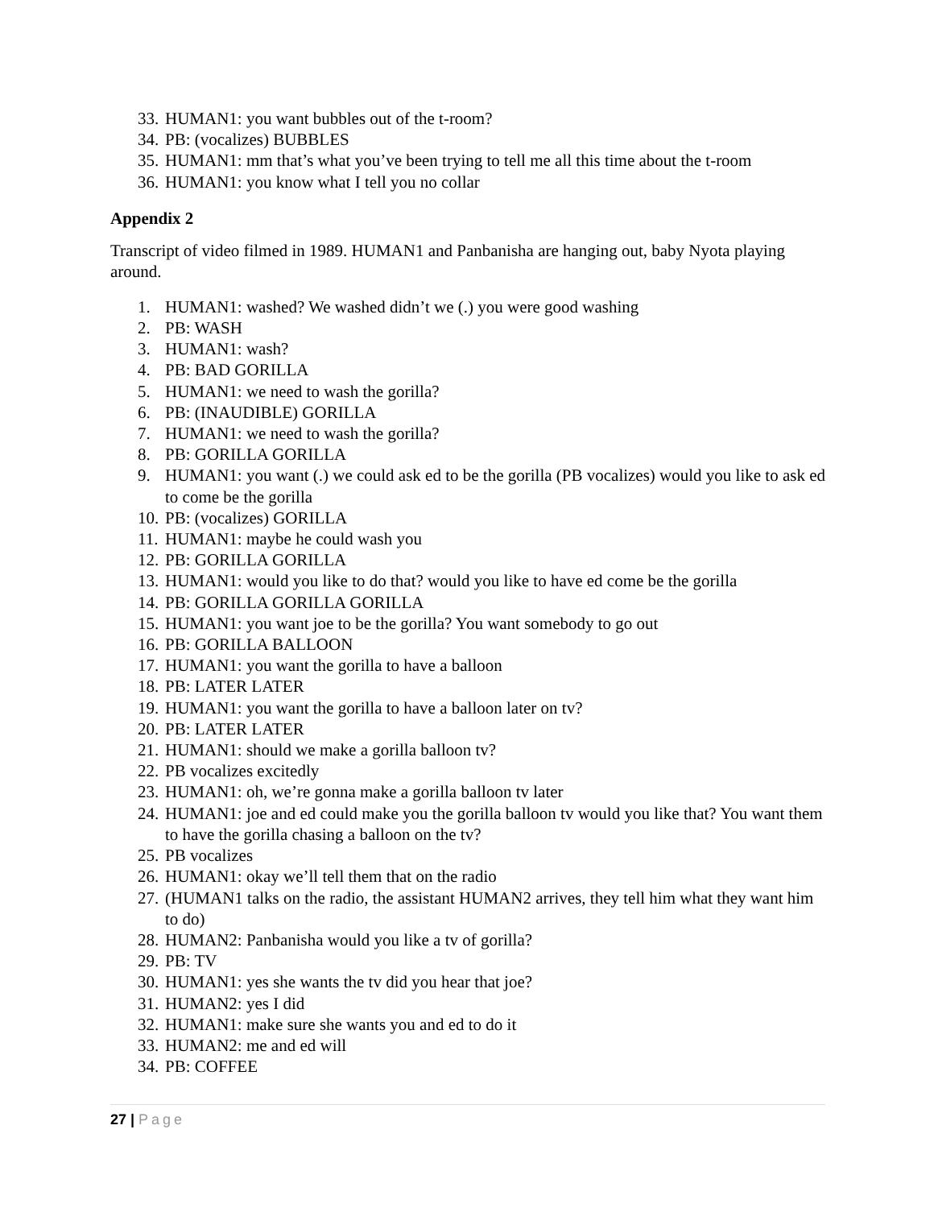33. HUMAN1: you want bubbles out of the t-room?
34. PB: (vocalizes) BUBBLES
35. HUMAN1: mm that’s what you’ve been trying to tell me all this time about the t-room
36. HUMAN1: you know what I tell you no collar
Appendix 2
Transcript of video filmed in 1989. HUMAN1 and Panbanisha are hanging out, baby Nyota playing around.
1. HUMAN1: washed? We washed didn’t we (.) you were good washing
2. PB: WASH
3. HUMAN1: wash?
4. PB: BAD GORILLA
5. HUMAN1: we need to wash the gorilla?
6. PB: (INAUDIBLE) GORILLA
7. HUMAN1: we need to wash the gorilla?
8. PB: GORILLA GORILLA
9. HUMAN1: you want (.) we could ask ed to be the gorilla (PB vocalizes) would you like to ask ed to come be the gorilla
10. PB: (vocalizes) GORILLA
11. HUMAN1: maybe he could wash you
12. PB: GORILLA GORILLA
13. HUMAN1: would you like to do that? would you like to have ed come be the gorilla
14. PB: GORILLA GORILLA GORILLA
15. HUMAN1: you want joe to be the gorilla? You want somebody to go out
16. PB: GORILLA BALLOON
17. HUMAN1: you want the gorilla to have a balloon
18. PB: LATER LATER
19. HUMAN1: you want the gorilla to have a balloon later on tv?
20. PB: LATER LATER
21. HUMAN1: should we make a gorilla balloon tv?
22. PB vocalizes excitedly
23. HUMAN1: oh, we’re gonna make a gorilla balloon tv later
24. HUMAN1: joe and ed could make you the gorilla balloon tv would you like that? You want them to have the gorilla chasing a balloon on the tv?
25. PB vocalizes
26. HUMAN1: okay we’ll tell them that on the radio
27. (HUMAN1 talks on the radio, the assistant HUMAN2 arrives, they tell him what they want him to do)
28. HUMAN2: Panbanisha would you like a tv of gorilla?
29. PB: TV
30. HUMAN1: yes she wants the tv did you hear that joe?
31. HUMAN2: yes I did
32. HUMAN1: make sure she wants you and ed to do it
33. HUMAN2: me and ed will
34. PB: COFFEE
27 | Page